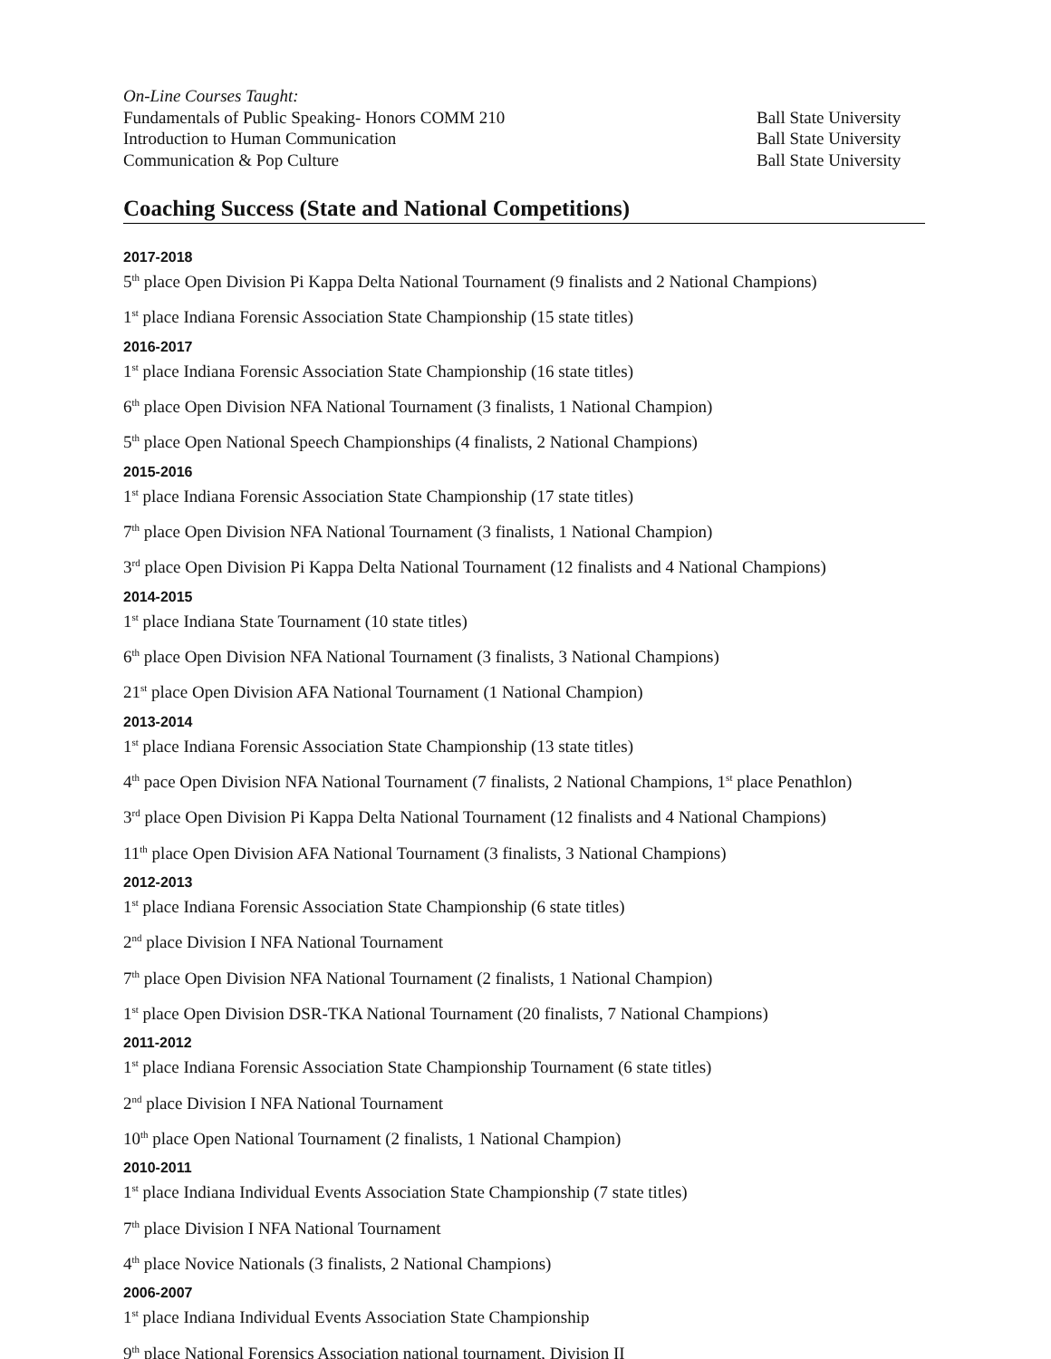On-Line Courses Taught:
Fundamentals of Public Speaking- Honors COMM 210 Ball State University
Introduction to Human Communication Ball State University
Communication & Pop Culture Ball State University
Coaching Success (State and National Competitions)
2017-2018
5<sup>th</sup> place Open Division Pi Kappa Delta National Tournament (9 finalists and 2 National Champions)
1<sup>st</sup> place Indiana Forensic Association State Championship (15 state titles)
2016-2017
1<sup>st</sup> place Indiana Forensic Association State Championship (16 state titles)
6<sup>th</sup> place Open Division NFA National Tournament (3 finalists, 1 National Champion)
5<sup>th</sup> place Open National Speech Championships (4 finalists, 2 National Champions)
2015-2016
1<sup>st</sup> place Indiana Forensic Association State Championship (17 state titles)
7<sup>th</sup> place Open Division NFA National Tournament (3 finalists, 1 National Champion)
3<sup>rd</sup> place Open Division Pi Kappa Delta National Tournament (12 finalists and 4 National Champions)
2014-2015
1<sup>st</sup> place Indiana State Tournament (10 state titles)
6<sup>th</sup> place Open Division NFA National Tournament (3 finalists, 3 National Champions)
21<sup>st</sup> place Open Division AFA National Tournament (1 National Champion)
2013-2014
1<sup>st</sup> place Indiana Forensic Association State Championship (13 state titles)
4<sup>th</sup> pace Open Division NFA National Tournament (7 finalists, 2 National Champions, 1<sup>st</sup> place Penathlon)
3<sup>rd</sup> place Open Division Pi Kappa Delta National Tournament (12 finalists and 4 National Champions)
11<sup>th</sup> place Open Division AFA National Tournament (3 finalists, 3 National Champions)
2012-2013
1<sup>st</sup> place Indiana Forensic Association State Championship (6 state titles)
2<sup>nd</sup> place Division I NFA National Tournament
7<sup>th</sup> place Open Division NFA National Tournament (2 finalists, 1 National Champion)
1<sup>st</sup> place Open Division DSR-TKA National Tournament (20 finalists, 7 National Champions)
2011-2012
1<sup>st</sup> place Indiana Forensic Association State Championship Tournament (6 state titles)
2<sup>nd</sup> place Division I NFA National Tournament
10<sup>th</sup> place Open National Tournament (2 finalists, 1 National Champion)
2010-2011
1<sup>st</sup> place Indiana Individual Events Association State Championship (7 state titles)
7<sup>th</sup> place Division I NFA National Tournament
4<sup>th</sup> place Novice Nationals (3 finalists, 2 National Champions)
2006-2007
1<sup>st</sup> place Indiana Individual Events Association State Championship
9<sup>th</sup> place National Forensics Association national tournament, Division II